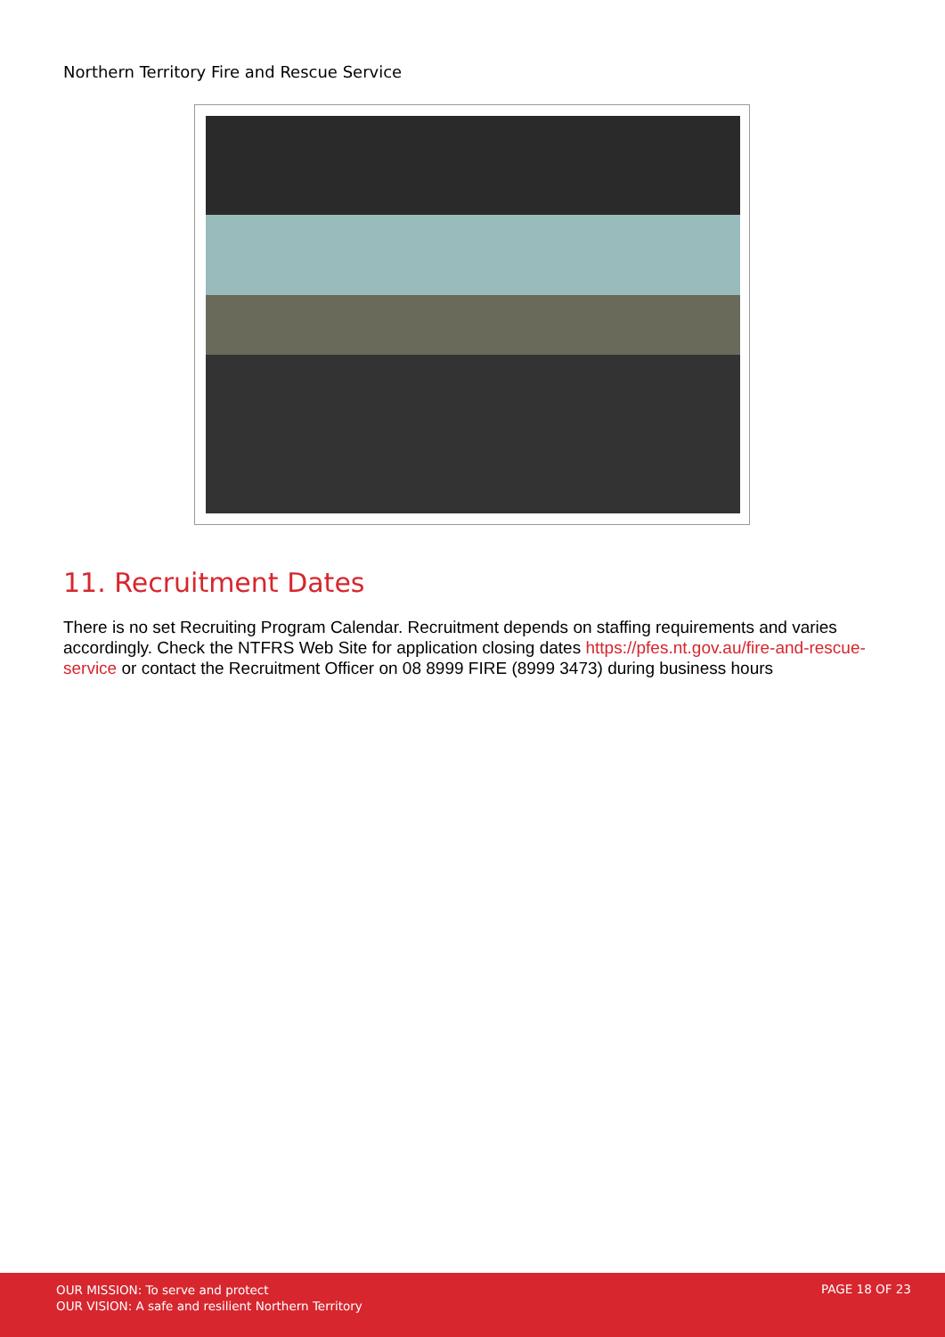Northern Territory Fire and Rescue Service
11. Recruitment Dates
There is no set Recruiting Program Calendar. Recruitment depends on staffing requirements and varies accordingly. Check the NTFRS Web Site for application closing dates https://pfes.nt.gov.au/fire-and-rescue-service or contact the Recruitment Officer on 08 8999 FIRE (8999 3473) during business hours
OUR MISSION: To serve and protect
OUR VISION: A safe and resilient Northern Territory
PAGE 18 OF 23